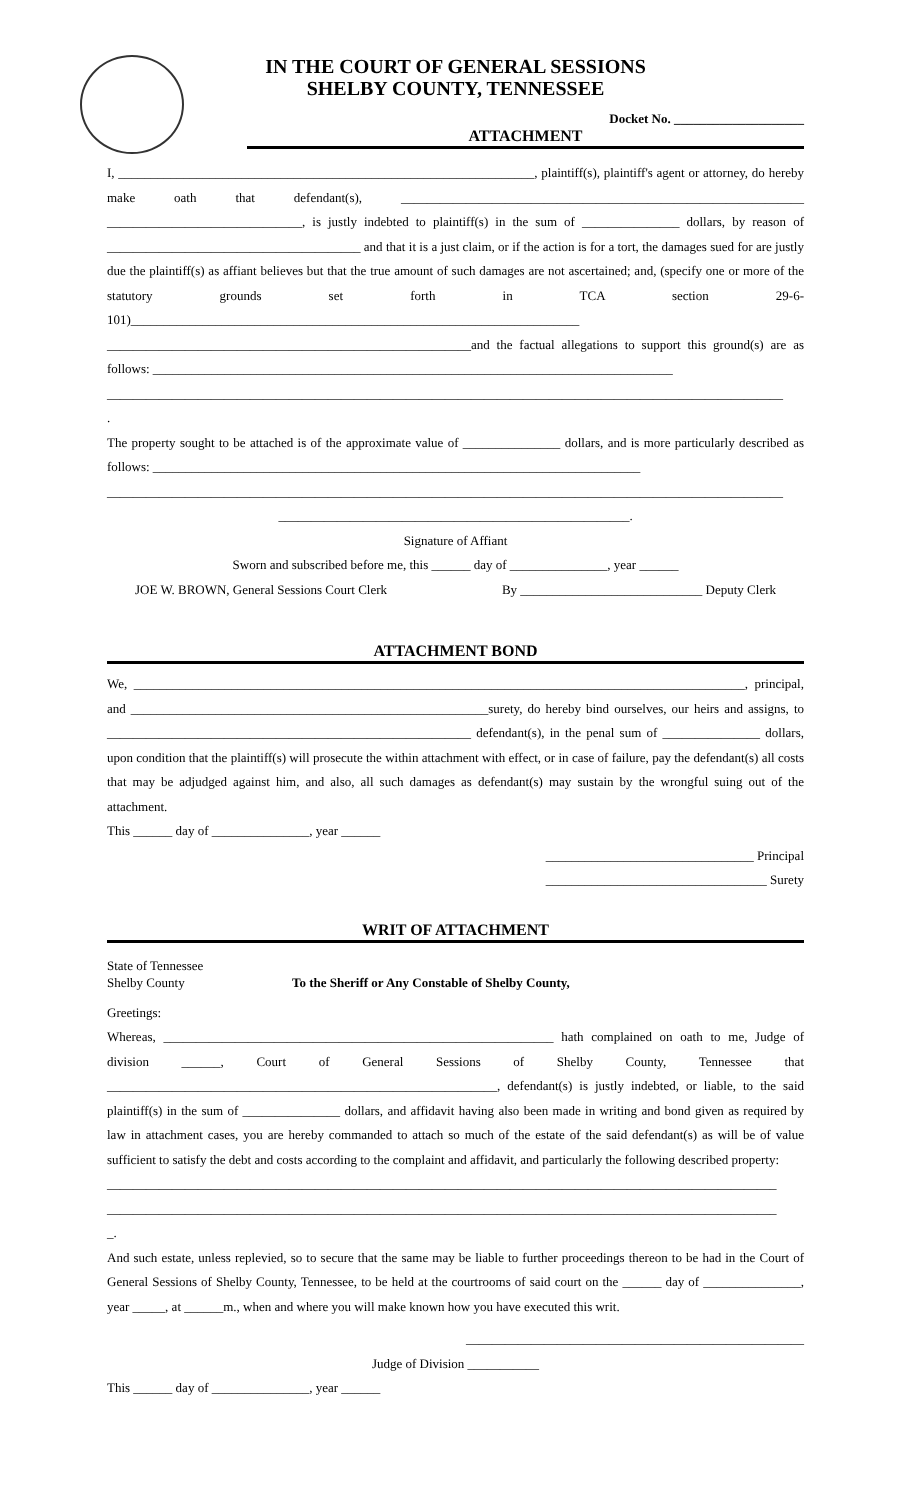IN THE COURT OF GENERAL SESSIONS
SHELBY COUNTY, TENNESSEE
Docket No. ____________________
ATTACHMENT
I, ________________________________________________________________, plaintiff(s), plaintiff's agent or attorney, do hereby make oath that defendant(s), ______________________________________________________________ ______________________________, is justly indebted to plaintiff(s) in the sum of _______________ dollars, by reason of _______________________________________ and that it is a just claim, or if the action is for a tort, the damages sued for are justly due the plaintiff(s) as affiant believes but that the true amount of such damages are not ascertained; and, (specify one or more of the statutory grounds set forth in TCA section 29-6-101)_____________________________________________________________________
________________________________________________________and the factual allegations to support this ground(s) are as follows: ________________________________________________________________________________
________________________________________________________________________________________________________
.
The property sought to be attached is of the approximate value of _______________ dollars, and is more particularly described as follows: ___________________________________________________________________________
________________________________________________________________________________________________________
______________________________________________________.
Signature of Affiant
Sworn and subscribed before me, this ______ day of _______________, year ______
JOE W. BROWN, General Sessions Court Clerk By ____________________________ Deputy Clerk
ATTACHMENT BOND
We, ______________________________________________________________________________________________, principal, and _______________________________________________________surety, do hereby bind ourselves, our heirs and assigns, to ________________________________________________________ defendant(s), in the penal sum of _______________ dollars, upon condition that the plaintiff(s) will prosecute the within attachment with effect, or in case of failure, pay the defendant(s) all costs that may be adjudged against him, and also, all such damages as defendant(s) may sustain by the wrongful suing out of the attachment.
This ______ day of _______________, year ______
________________________________ Principal
__________________________________ Surety
WRIT OF ATTACHMENT
State of Tennessee
Shelby County
To the Sheriff or Any Constable of Shelby County,
Greetings:
Whereas, ____________________________________________________________ hath complained on oath to me, Judge of division ______, Court of General Sessions of Shelby County, Tennessee that ____________________________________________________________, defendant(s) is justly indebted, or liable, to the said plaintiff(s) in the sum of _______________ dollars, and affidavit having also been made in writing and bond given as required by law in attachment cases, you are hereby commanded to attach so much of the estate of the said defendant(s) as will be of value sufficient to satisfy the debt and costs according to the complaint and affidavit, and particularly the following described property:
_______________________________________________________________________________________________________
_______________________________________________________________________________________________________
_.
And such estate, unless replevied, so to secure that the same may be liable to further proceedings thereon to be had in the Court of General Sessions of Shelby County, Tennessee, to be held at the courtrooms of said court on the ______ day of _______________, year _____, at ______m., when and where you will make known how you have executed this writ.
____________________________________________________
Judge of Division ___________
This ______ day of _______________, year ______